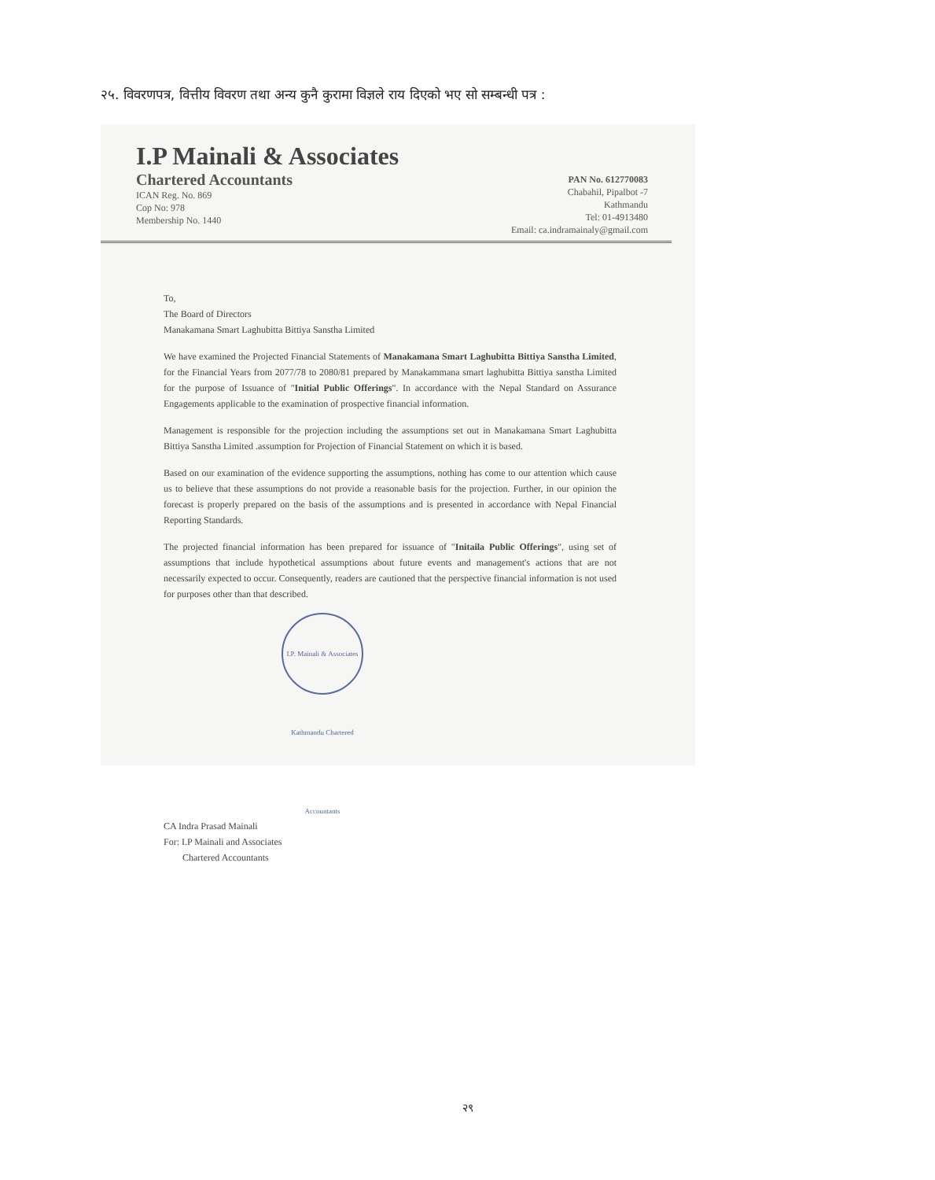२५. विवरणपत्र, वित्तीय विवरण तथा अन्य कुनै कुरामा विज्ञले राय दिएको भए सो सम्बन्धी पत्र :
I.P Mainali & Associates
Chartered Accountants
ICAN Reg. No. 869
Cop No: 978
Membership No. 1440
PAN No. 612770083
Chabahil, Pipalbot -7
Kathmandu
Tel: 01-4913480
Email: ca.indramainaly@gmail.com
To,
The Board of Directors
Manakamana Smart Laghubitta Bittiya Sanstha Limited
We have examined the Projected Financial Statements of Manakamana Smart Laghubitta Bittiya Sanstha Limited, for the Financial Years from 2077/78 to 2080/81 prepared by Manakammana smart laghubitta Bittiya sanstha Limited for the purpose of Issuance of "Initial Public Offerings". In accordance with the Nepal Standard on Assurance Engagements applicable to the examination of prospective financial information.
Management is responsible for the projection including the assumptions set out in Manakamana Smart Laghubitta Bittiya Sanstha Limited .assumption for Projection of Financial Statement on which it is based.
Based on our examination of the evidence supporting the assumptions, nothing has come to our attention which cause us to believe that these assumptions do not provide a reasonable basis for the projection. Further, in our opinion the forecast is properly prepared on the basis of the assumptions and is presented in accordance with Nepal Financial Reporting Standards.
The projected financial information has been prepared for issuance of "Initaila Public Offerings", using set of assumptions that include hypothetical assumptions about future events and management's actions that are not necessarily expected to occur. Consequently, readers are cautioned that the perspective financial information is not used for purposes other than that described.
I.P. Mainali & Associates Kathmandu Chartered Accountants
CA Indra Prasad Mainali
For: I.P Mainali and Associates
Chartered Accountants
२९